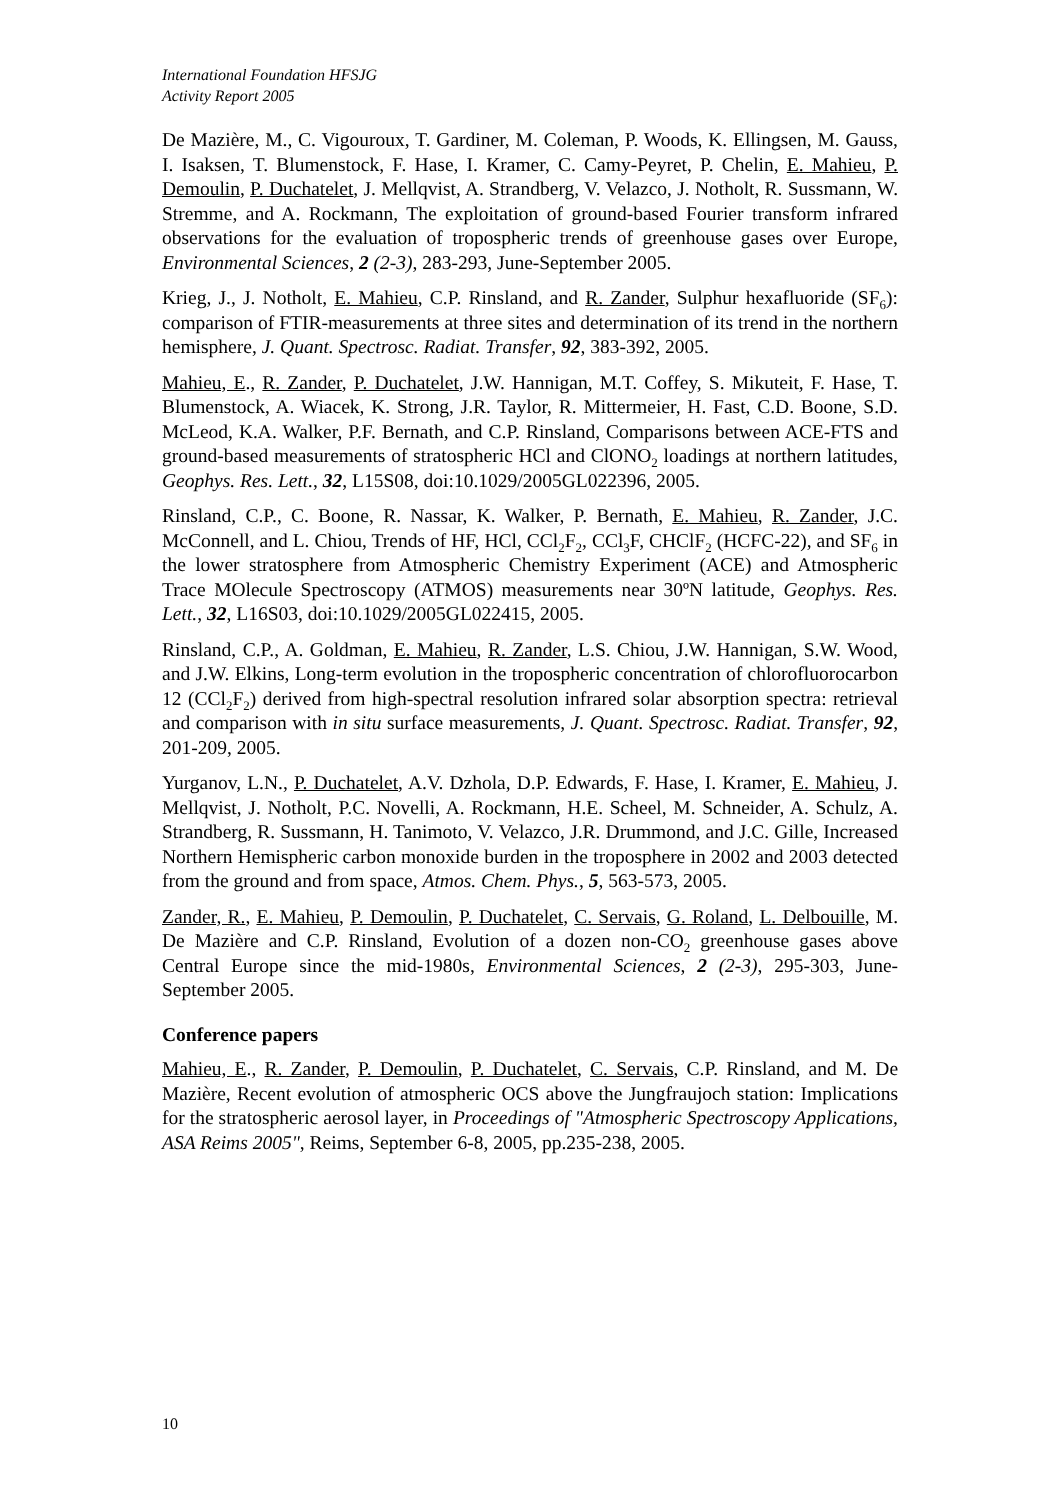International Foundation HFSJG
Activity Report 2005
De Mazière, M., C. Vigouroux, T. Gardiner, M. Coleman, P. Woods, K. Ellingsen, M. Gauss, I. Isaksen, T. Blumenstock, F. Hase, I. Kramer, C. Camy-Peyret, P. Chelin, E. Mahieu, P. Demoulin, P. Duchatelet, J. Mellqvist, A. Strandberg, V. Velazco, J. Notholt, R. Sussmann, W. Stremme, and A. Rockmann, The exploitation of ground-based Fourier transform infrared observations for the evaluation of tropospheric trends of greenhouse gases over Europe, Environmental Sciences, 2 (2-3), 283-293, June-September 2005.
Krieg, J., J. Notholt, E. Mahieu, C.P. Rinsland, and R. Zander, Sulphur hexafluoride (SF<sub>6</sub>): comparison of FTIR-measurements at three sites and determination of its trend in the northern hemisphere, J. Quant. Spectrosc. Radiat. Transfer, 92, 383-392, 2005.
Mahieu, E., R. Zander, P. Duchatelet, J.W. Hannigan, M.T. Coffey, S. Mikuteit, F. Hase, T. Blumenstock, A. Wiacek, K. Strong, J.R. Taylor, R. Mittermeier, H. Fast, C.D. Boone, S.D. McLeod, K.A. Walker, P.F. Bernath, and C.P. Rinsland, Comparisons between ACE-FTS and ground-based measurements of stratospheric HCl and ClONO<sub>2</sub> loadings at northern latitudes, Geophys. Res. Lett., 32, L15S08, doi:10.1029/2005GL022396, 2005.
Rinsland, C.P., C. Boone, R. Nassar, K. Walker, P. Bernath, E. Mahieu, R. Zander, J.C. McConnell, and L. Chiou, Trends of HF, HCl, CCl<sub>2</sub>F<sub>2</sub>, CCl<sub>3</sub>F, CHClF<sub>2</sub> (HCFC-22), and SF<sub>6</sub> in the lower stratosphere from Atmospheric Chemistry Experiment (ACE) and Atmospheric Trace MOlecule Spectroscopy (ATMOS) measurements near 30ºN latitude, Geophys. Res. Lett., 32, L16S03, doi:10.1029/2005GL022415, 2005.
Rinsland, C.P., A. Goldman, E. Mahieu, R. Zander, L.S. Chiou, J.W. Hannigan, S.W. Wood, and J.W. Elkins, Long-term evolution in the tropospheric concentration of chlorofluorocarbon 12 (CCl<sub>2</sub>F<sub>2</sub>) derived from high-spectral resolution infrared solar absorption spectra: retrieval and comparison with in situ surface measurements, J. Quant. Spectrosc. Radiat. Transfer, 92, 201-209, 2005.
Yurganov, L.N., P. Duchatelet, A.V. Dzhola, D.P. Edwards, F. Hase, I. Kramer, E. Mahieu, J. Mellqvist, J. Notholt, P.C. Novelli, A. Rockmann, H.E. Scheel, M. Schneider, A. Schulz, A. Strandberg, R. Sussmann, H. Tanimoto, V. Velazco, J.R. Drummond, and J.C. Gille, Increased Northern Hemispheric carbon monoxide burden in the troposphere in 2002 and 2003 detected from the ground and from space, Atmos. Chem. Phys., 5, 563-573, 2005.
Zander, R., E. Mahieu, P. Demoulin, P. Duchatelet, C. Servais, G. Roland, L. Delbouille, M. De Mazière and C.P. Rinsland, Evolution of a dozen non-CO<sub>2</sub> greenhouse gases above Central Europe since the mid-1980s, Environmental Sciences, 2 (2-3), 295-303, June-September 2005.
Conference papers
Mahieu, E., R. Zander, P. Demoulin, P. Duchatelet, C. Servais, C.P. Rinsland, and M. De Mazière, Recent evolution of atmospheric OCS above the Jungfraujoch station: Implications for the stratospheric aerosol layer, in Proceedings of "Atmospheric Spectroscopy Applications, ASA Reims 2005", Reims, September 6-8, 2005, pp.235-238, 2005.
10